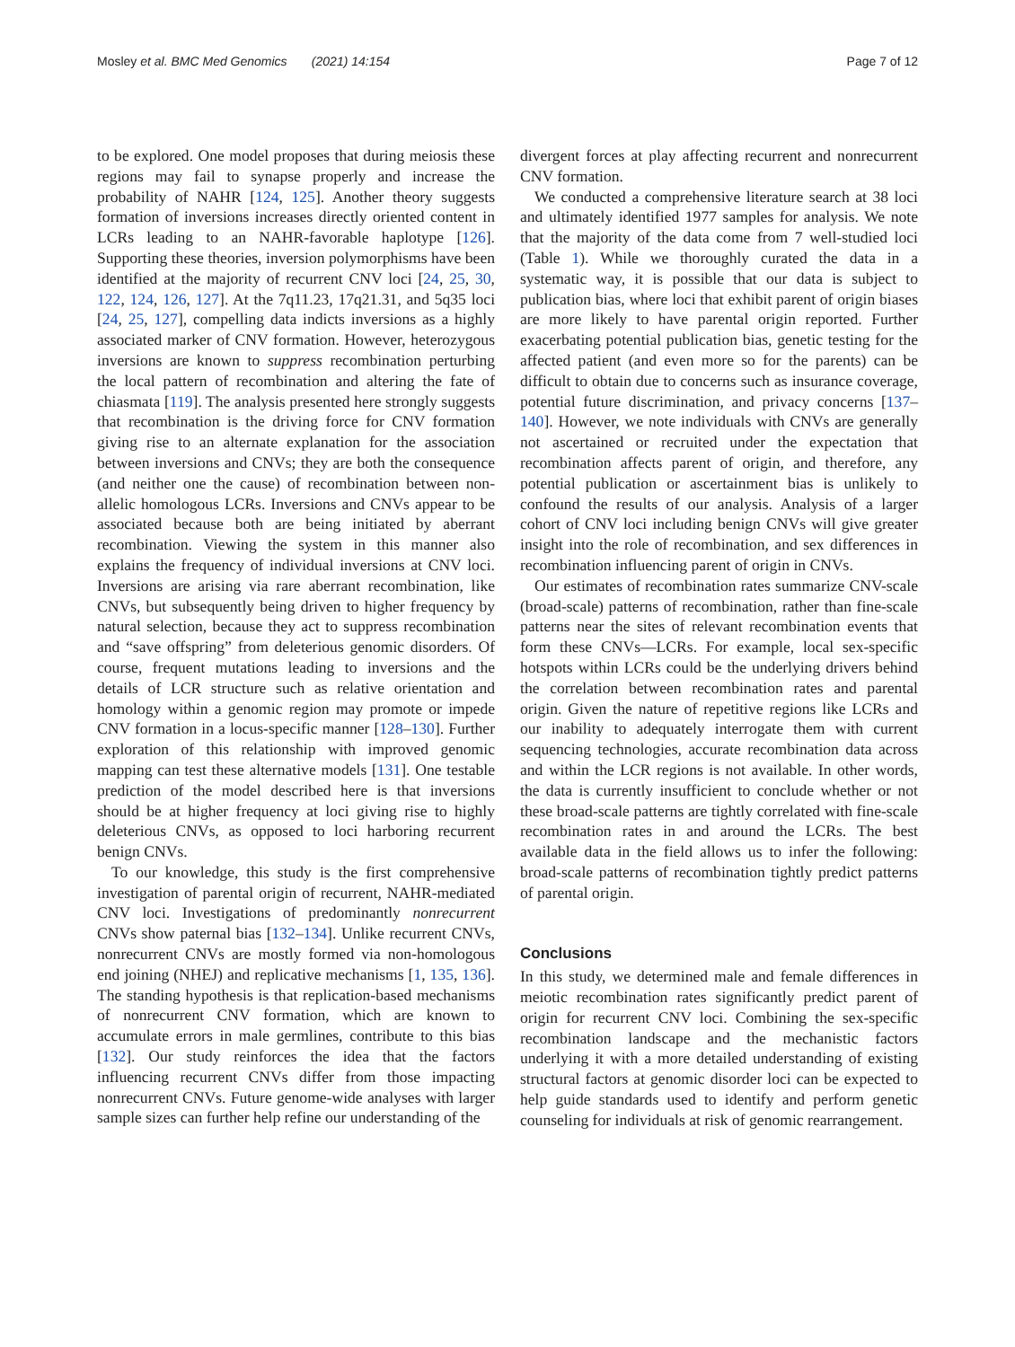Mosley et al. BMC Med Genomics (2021) 14:154 Page 7 of 12
to be explored. One model proposes that during meiosis these regions may fail to synapse properly and increase the probability of NAHR [124, 125]. Another theory suggests formation of inversions increases directly oriented content in LCRs leading to an NAHR-favorable haplotype [126]. Supporting these theories, inversion polymorphisms have been identified at the majority of recurrent CNV loci [24, 25, 30, 122, 124, 126, 127]. At the 7q11.23, 17q21.31, and 5q35 loci [24, 25, 127], compelling data indicts inversions as a highly associated marker of CNV formation. However, heterozygous inversions are known to suppress recombination perturbing the local pattern of recombination and altering the fate of chiasmata [119]. The analysis presented here strongly suggests that recombination is the driving force for CNV formation giving rise to an alternate explanation for the association between inversions and CNVs; they are both the consequence (and neither one the cause) of recombination between non-allelic homologous LCRs. Inversions and CNVs appear to be associated because both are being initiated by aberrant recombination. Viewing the system in this manner also explains the frequency of individual inversions at CNV loci. Inversions are arising via rare aberrant recombination, like CNVs, but subsequently being driven to higher frequency by natural selection, because they act to suppress recombination and “save offspring” from deleterious genomic disorders. Of course, frequent mutations leading to inversions and the details of LCR structure such as relative orientation and homology within a genomic region may promote or impede CNV formation in a locus-specific manner [128–130]. Further exploration of this relationship with improved genomic mapping can test these alternative models [131]. One testable prediction of the model described here is that inversions should be at higher frequency at loci giving rise to highly deleterious CNVs, as opposed to loci harboring recurrent benign CNVs.
To our knowledge, this study is the first comprehensive investigation of parental origin of recurrent, NAHR-mediated CNV loci. Investigations of predominantly nonrecurrent CNVs show paternal bias [132–134]. Unlike recurrent CNVs, nonrecurrent CNVs are mostly formed via non-homologous end joining (NHEJ) and replicative mechanisms [1, 135, 136]. The standing hypothesis is that replication-based mechanisms of nonrecurrent CNV formation, which are known to accumulate errors in male germlines, contribute to this bias [132]. Our study reinforces the idea that the factors influencing recurrent CNVs differ from those impacting nonrecurrent CNVs. Future genome-wide analyses with larger sample sizes can further help refine our understanding of the
divergent forces at play affecting recurrent and nonrecurrent CNV formation.
We conducted a comprehensive literature search at 38 loci and ultimately identified 1977 samples for analysis. We note that the majority of the data come from 7 well-studied loci (Table 1). While we thoroughly curated the data in a systematic way, it is possible that our data is subject to publication bias, where loci that exhibit parent of origin biases are more likely to have parental origin reported. Further exacerbating potential publication bias, genetic testing for the affected patient (and even more so for the parents) can be difficult to obtain due to concerns such as insurance coverage, potential future discrimination, and privacy concerns [137–140]. However, we note individuals with CNVs are generally not ascertained or recruited under the expectation that recombination affects parent of origin, and therefore, any potential publication or ascertainment bias is unlikely to confound the results of our analysis. Analysis of a larger cohort of CNV loci including benign CNVs will give greater insight into the role of recombination, and sex differences in recombination influencing parent of origin in CNVs.
Our estimates of recombination rates summarize CNV-scale (broad-scale) patterns of recombination, rather than fine-scale patterns near the sites of relevant recombination events that form these CNVs—LCRs. For example, local sex-specific hotspots within LCRs could be the underlying drivers behind the correlation between recombination rates and parental origin. Given the nature of repetitive regions like LCRs and our inability to adequately interrogate them with current sequencing technologies, accurate recombination data across and within the LCR regions is not available. In other words, the data is currently insufficient to conclude whether or not these broad-scale patterns are tightly correlated with fine-scale recombination rates in and around the LCRs. The best available data in the field allows us to infer the following: broad-scale patterns of recombination tightly predict patterns of parental origin.
Conclusions
In this study, we determined male and female differences in meiotic recombination rates significantly predict parent of origin for recurrent CNV loci. Combining the sex-specific recombination landscape and the mechanistic factors underlying it with a more detailed understanding of existing structural factors at genomic disorder loci can be expected to help guide standards used to identify and perform genetic counseling for individuals at risk of genomic rearrangement.